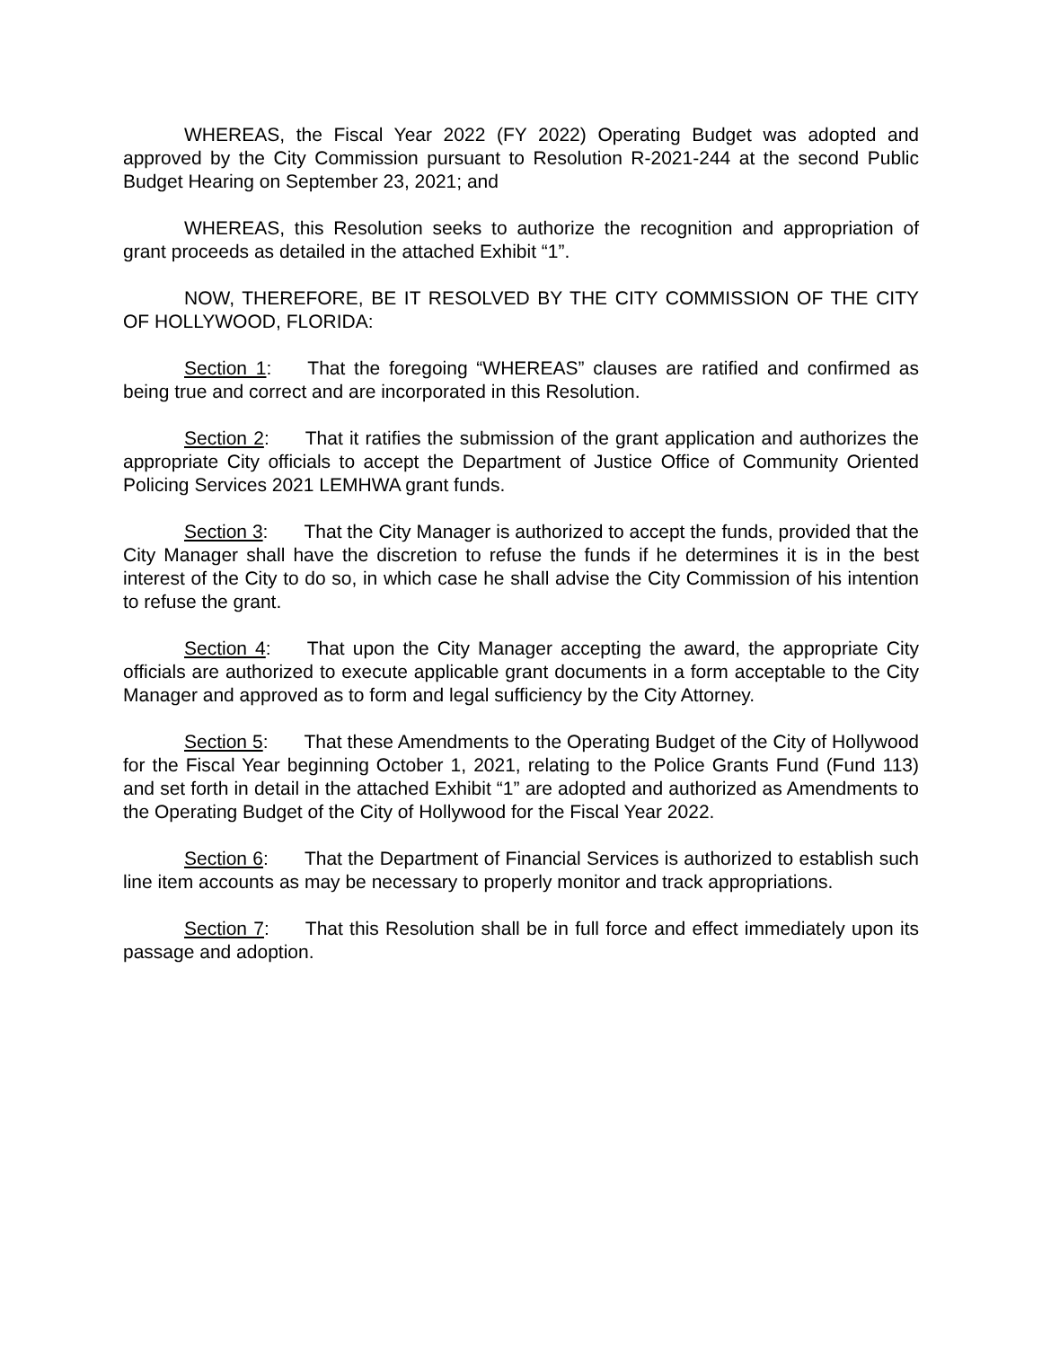WHEREAS, the Fiscal Year 2022 (FY 2022) Operating Budget was adopted and approved by the City Commission pursuant to Resolution R-2021-244 at the second Public Budget Hearing on September 23, 2021; and
WHEREAS, this Resolution seeks to authorize the recognition and appropriation of grant proceeds as detailed in the attached Exhibit “1”.
NOW, THEREFORE, BE IT RESOLVED BY THE CITY COMMISSION OF THE CITY OF HOLLYWOOD, FLORIDA:
Section 1: That the foregoing “WHEREAS” clauses are ratified and confirmed as being true and correct and are incorporated in this Resolution.
Section 2: That it ratifies the submission of the grant application and authorizes the appropriate City officials to accept the Department of Justice Office of Community Oriented Policing Services 2021 LEMHWA grant funds.
Section 3: That the City Manager is authorized to accept the funds, provided that the City Manager shall have the discretion to refuse the funds if he determines it is in the best interest of the City to do so, in which case he shall advise the City Commission of his intention to refuse the grant.
Section 4: That upon the City Manager accepting the award, the appropriate City officials are authorized to execute applicable grant documents in a form acceptable to the City Manager and approved as to form and legal sufficiency by the City Attorney.
Section 5: That these Amendments to the Operating Budget of the City of Hollywood for the Fiscal Year beginning October 1, 2021, relating to the Police Grants Fund (Fund 113) and set forth in detail in the attached Exhibit “1” are adopted and authorized as Amendments to the Operating Budget of the City of Hollywood for the Fiscal Year 2022.
Section 6: That the Department of Financial Services is authorized to establish such line item accounts as may be necessary to properly monitor and track appropriations.
Section 7: That this Resolution shall be in full force and effect immediately upon its passage and adoption.